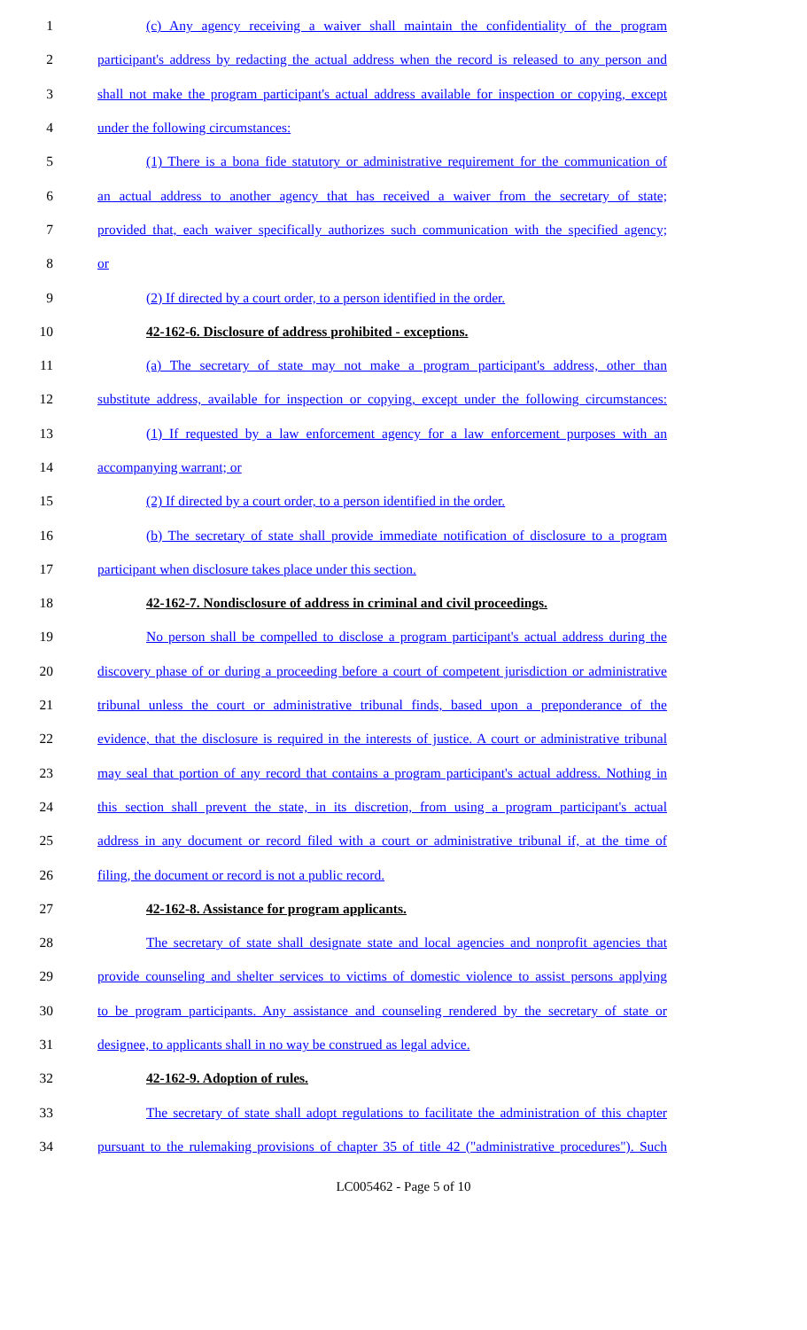1 (c) Any agency receiving a waiver shall maintain the confidentiality of the program
2 participant's address by redacting the actual address when the record is released to any person and
3 shall not make the program participant's actual address available for inspection or copying, except
4 under the following circumstances:
5 (1) There is a bona fide statutory or administrative requirement for the communication of
6 an actual address to another agency that has received a waiver from the secretary of state;
7 provided that, each waiver specifically authorizes such communication with the specified agency;
8 or
9 (2) If directed by a court order, to a person identified in the order.
10 42-162-6. Disclosure of address prohibited - exceptions.
11 (a) The secretary of state may not make a program participant's address, other than
12 substitute address, available for inspection or copying, except under the following circumstances:
13 (1) If requested by a law enforcement agency for a law enforcement purposes with an
14 accompanying warrant; or
15 (2) If directed by a court order, to a person identified in the order.
16 (b) The secretary of state shall provide immediate notification of disclosure to a program
17 participant when disclosure takes place under this section.
18 42-162-7. Nondisclosure of address in criminal and civil proceedings.
19 No person shall be compelled to disclose a program participant's actual address during the
20 discovery phase of or during a proceeding before a court of competent jurisdiction or administrative
21 tribunal unless the court or administrative tribunal finds, based upon a preponderance of the
22 evidence, that the disclosure is required in the interests of justice. A court or administrative tribunal
23 may seal that portion of any record that contains a program participant's actual address. Nothing in
24 this section shall prevent the state, in its discretion, from using a program participant's actual
25 address in any document or record filed with a court or administrative tribunal if, at the time of
26 filing, the document or record is not a public record.
27 42-162-8. Assistance for program applicants.
28 The secretary of state shall designate state and local agencies and nonprofit agencies that
29 provide counseling and shelter services to victims of domestic violence to assist persons applying
30 to be program participants. Any assistance and counseling rendered by the secretary of state or
31 designee, to applicants shall in no way be construed as legal advice.
32 42-162-9. Adoption of rules.
33 The secretary of state shall adopt regulations to facilitate the administration of this chapter
34 pursuant to the rulemaking provisions of chapter 35 of title 42 ("administrative procedures"). Such
LC005462 - Page 5 of 10